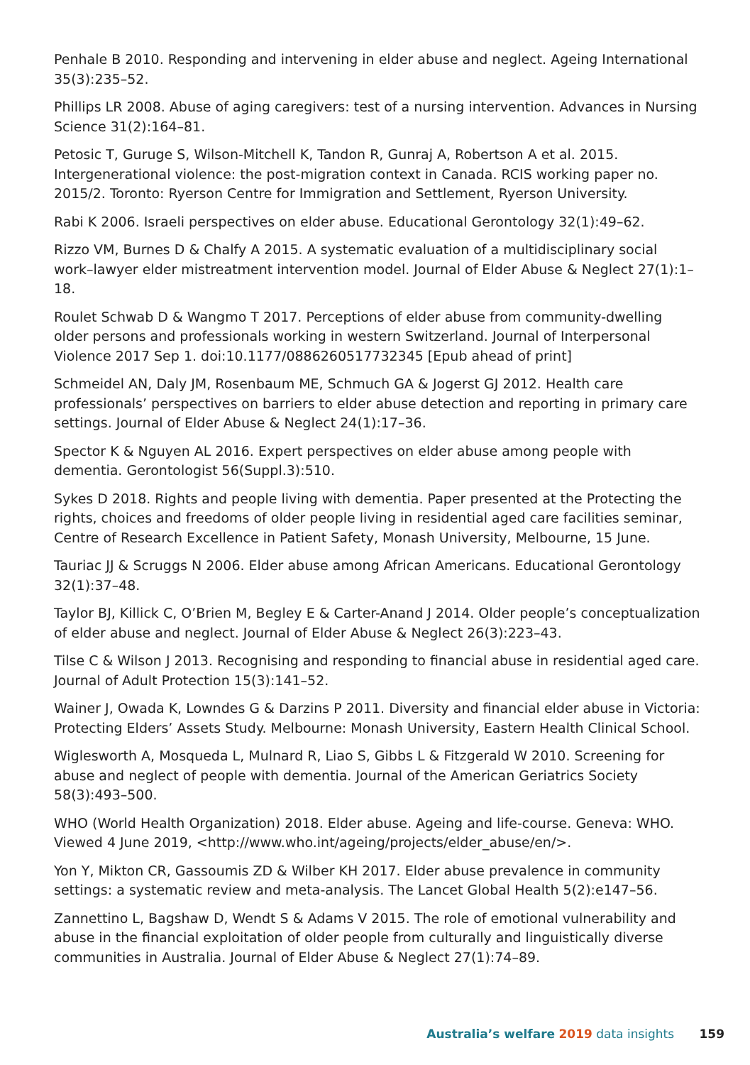Penhale B 2010. Responding and intervening in elder abuse and neglect. Ageing International 35(3):235–52.
Phillips LR 2008. Abuse of aging caregivers: test of a nursing intervention. Advances in Nursing Science 31(2):164–81.
Petosic T, Guruge S, Wilson-Mitchell K, Tandon R, Gunraj A, Robertson A et al. 2015. Intergenerational violence: the post-migration context in Canada. RCIS working paper no. 2015/2. Toronto: Ryerson Centre for Immigration and Settlement, Ryerson University.
Rabi K 2006. Israeli perspectives on elder abuse. Educational Gerontology 32(1):49–62.
Rizzo VM, Burnes D & Chalfy A 2015. A systematic evaluation of a multidisciplinary social work–lawyer elder mistreatment intervention model. Journal of Elder Abuse & Neglect 27(1):1–18.
Roulet Schwab D & Wangmo T 2017. Perceptions of elder abuse from community-dwelling older persons and professionals working in western Switzerland. Journal of Interpersonal Violence 2017 Sep 1. doi:10.1177/0886260517732345 [Epub ahead of print]
Schmeidel AN, Daly JM, Rosenbaum ME, Schmuch GA & Jogerst GJ 2012. Health care professionals’ perspectives on barriers to elder abuse detection and reporting in primary care settings. Journal of Elder Abuse & Neglect 24(1):17–36.
Spector K & Nguyen AL 2016. Expert perspectives on elder abuse among people with dementia. Gerontologist 56(Suppl.3):510.
Sykes D 2018. Rights and people living with dementia. Paper presented at the Protecting the rights, choices and freedoms of older people living in residential aged care facilities seminar, Centre of Research Excellence in Patient Safety, Monash University, Melbourne, 15 June.
Tauriac JJ & Scruggs N 2006. Elder abuse among African Americans. Educational Gerontology 32(1):37–48.
Taylor BJ, Killick C, O’Brien M, Begley E & Carter-Anand J 2014. Older people’s conceptualization of elder abuse and neglect. Journal of Elder Abuse & Neglect 26(3):223–43.
Tilse C & Wilson J 2013. Recognising and responding to financial abuse in residential aged care. Journal of Adult Protection 15(3):141–52.
Wainer J, Owada K, Lowndes G & Darzins P 2011. Diversity and financial elder abuse in Victoria: Protecting Elders’ Assets Study. Melbourne: Monash University, Eastern Health Clinical School.
Wiglesworth A, Mosqueda L, Mulnard R, Liao S, Gibbs L & Fitzgerald W 2010. Screening for abuse and neglect of people with dementia. Journal of the American Geriatrics Society 58(3):493–500.
WHO (World Health Organization) 2018. Elder abuse. Ageing and life-course. Geneva: WHO. Viewed 4 June 2019, <http://www.who.int/ageing/projects/elder_abuse/en/>.
Yon Y, Mikton CR, Gassoumis ZD & Wilber KH 2017. Elder abuse prevalence in community settings: a systematic review and meta-analysis. The Lancet Global Health 5(2):e147–56.
Zannettino L, Bagshaw D, Wendt S & Adams V 2015. The role of emotional vulnerability and abuse in the financial exploitation of older people from culturally and linguistically diverse communities in Australia. Journal of Elder Abuse & Neglect 27(1):74–89.
Australia’s welfare 2019 data insights 159